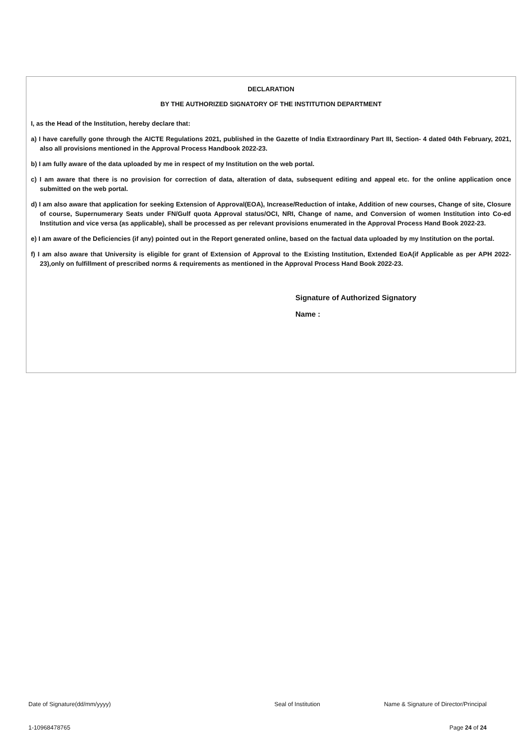DECLARATION
BY THE AUTHORIZED SIGNATORY OF THE INSTITUTION DEPARTMENT
I, as the Head of the Institution, hereby declare that:
a) I have carefully gone through the AICTE Regulations 2021, published in the Gazette of India Extraordinary Part III, Section- 4 dated 04th February, 2021, also all provisions mentioned in the Approval Process Handbook 2022-23.
b) I am fully aware of the data uploaded by me in respect of my Institution on the web portal.
c) I am aware that there is no provision for correction of data, alteration of data, subsequent editing and appeal etc. for the online application once submitted on the web portal.
d) I am also aware that application for seeking Extension of Approval(EOA), Increase/Reduction of intake, Addition of new courses, Change of site, Closure of course, Supernumerary Seats under FN/Gulf quota Approval status/OCI, NRI, Change of name, and Conversion of women Institution into Co-ed Institution and vice versa (as applicable), shall be processed as per relevant provisions enumerated in the Approval Process Hand Book 2022-23.
e) I am aware of the Deficiencies (if any) pointed out in the Report generated online, based on the factual data uploaded by my Institution on the portal.
f) I am also aware that University is eligible for grant of Extension of Approval to the Existing Institution, Extended EoA(if Applicable as per APH 2022-23),only on fulfillment of prescribed norms & requirements as mentioned in the Approval Process Hand Book 2022-23.
Signature of Authorized Signatory
Name :
Date of Signature(dd/mm/yyyy) Seal of Institution Name & Signature of Director/Principal
1-10968478765 Page 24 of 24